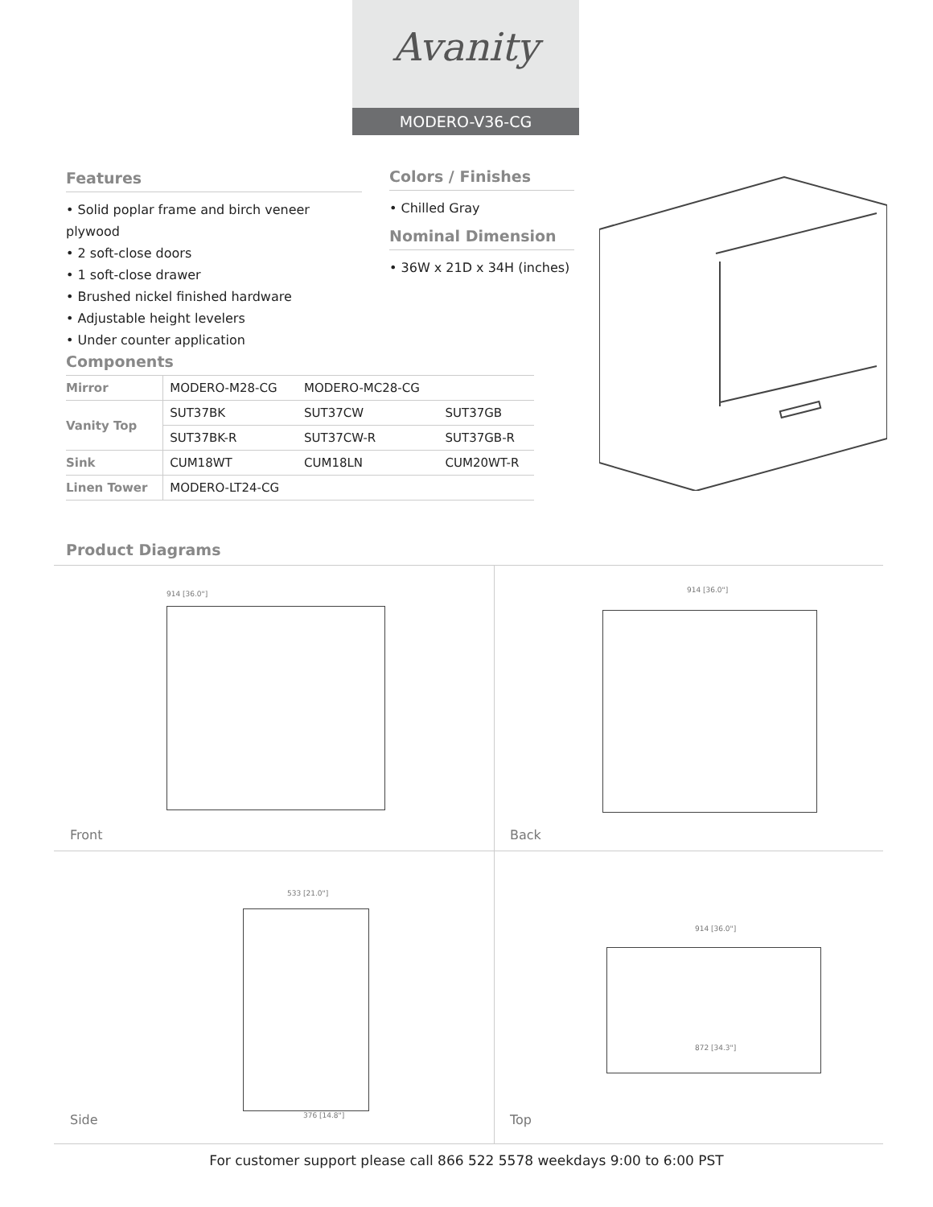Avanity
MODERO-V36-CG
Features
• Solid poplar frame and birch veneer plywood
• 2 soft-close doors
• 1 soft-close drawer
• Brushed nickel finished hardware
• Adjustable height levelers
• Under counter application
Colors / Finishes
• Chilled Gray
Nominal Dimension
• 36W x 21D x 34H (inches)
Components
| Mirror | MODERO-M28-CG | MODERO-MC28-CG | |
| Vanity Top | SUT37BK | SUT37CW | SUT37GB |
| | SUT37BK-R | SUT37CW-R | SUT37GB-R |
| Sink | CUM18WT | CUM18LN | CUM20WT-R |
| Linen Tower | MODERO-LT24-CG | | |
Product Diagrams
914 [36.0"]
Front
914 [36.0"]
Back
533 [21.0"]
376 [14.8"]
Side
914 [36.0"]
872 [34.3"]
Top
For customer support please call 866 522 5578 weekdays 9:00 to 6:00 PST